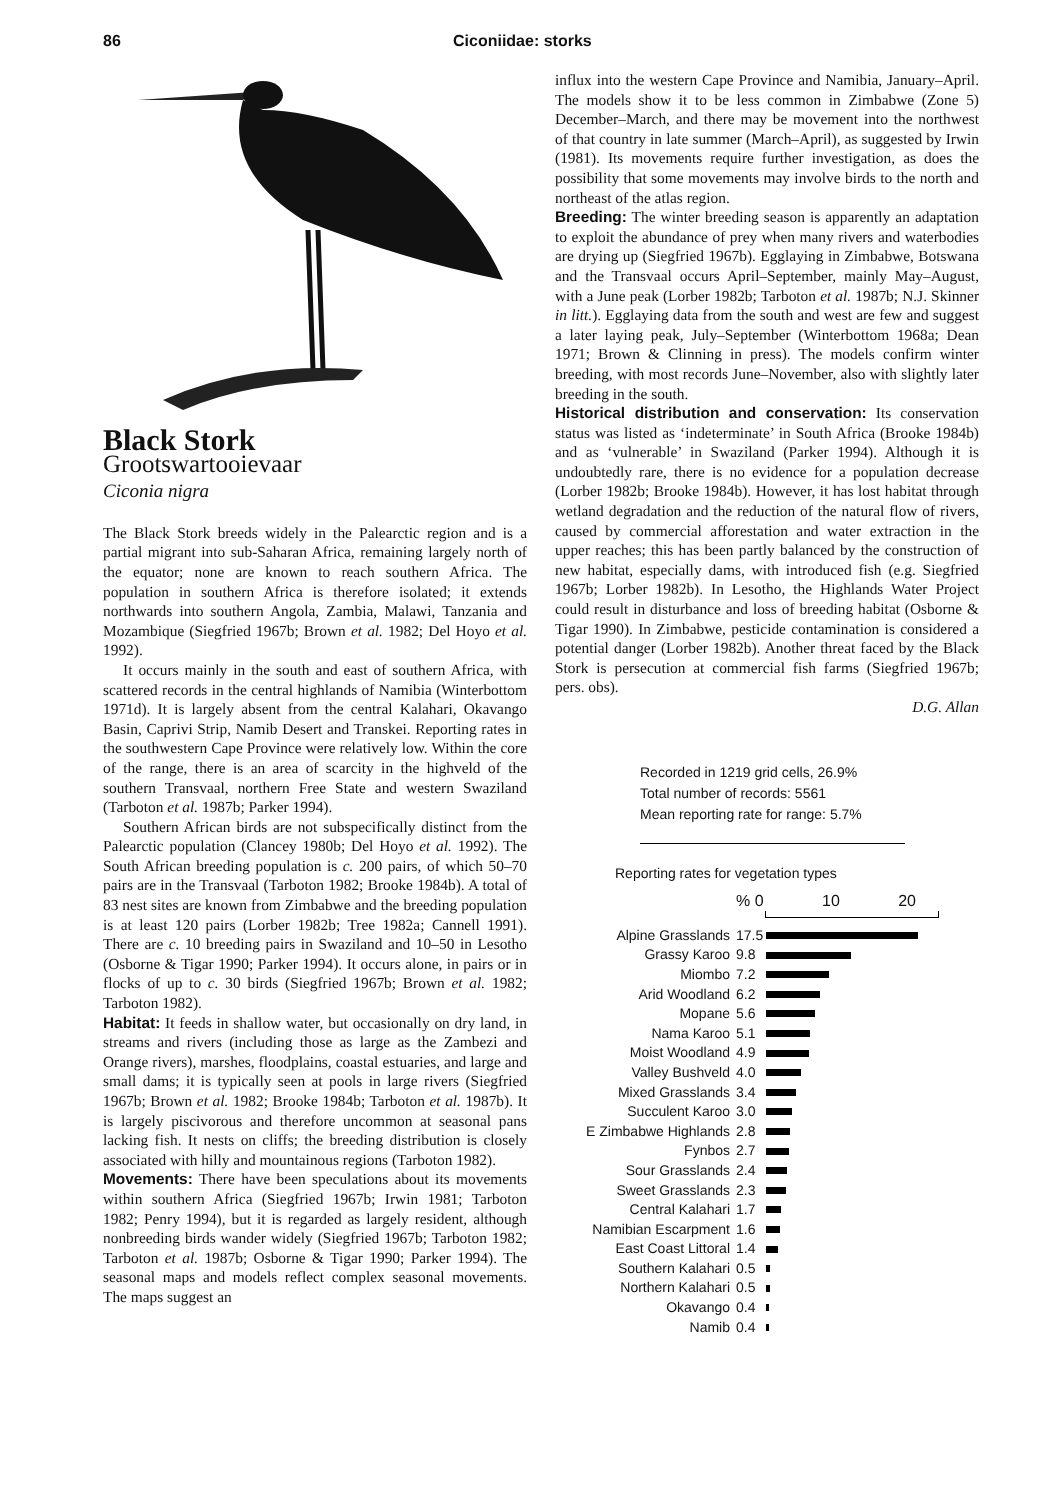86 Ciconiidae: storks
Black Stork
Grootswartooievaar
Ciconia nigra
The Black Stork breeds widely in the Palearctic region and is a partial migrant into sub-Saharan Africa, remaining largely north of the equator; none are known to reach southern Africa. The population in southern Africa is therefore isolated; it extends northwards into southern Angola, Zambia, Malawi, Tanzania and Mozambique (Siegfried 1967b; Brown et al. 1982; Del Hoyo et al. 1992).
It occurs mainly in the south and east of southern Africa, with scattered records in the central highlands of Namibia (Winterbottom 1971d). It is largely absent from the central Kalahari, Okavango Basin, Caprivi Strip, Namib Desert and Transkei. Reporting rates in the southwestern Cape Province were relatively low. Within the core of the range, there is an area of scarcity in the highveld of the southern Transvaal, northern Free State and western Swaziland (Tarboton et al. 1987b; Parker 1994).
Southern African birds are not subspecifically distinct from the Palearctic population (Clancey 1980b; Del Hoyo et al. 1992). The South African breeding population is c. 200 pairs, of which 50–70 pairs are in the Transvaal (Tarboton 1982; Brooke 1984b). A total of 83 nest sites are known from Zimbabwe and the breeding population is at least 120 pairs (Lorber 1982b; Tree 1982a; Cannell 1991). There are c. 10 breeding pairs in Swaziland and 10–50 in Lesotho (Osborne & Tigar 1990; Parker 1994). It occurs alone, in pairs or in flocks of up to c. 30 birds (Siegfried 1967b; Brown et al. 1982; Tarboton 1982).
Habitat: It feeds in shallow water, but occasionally on dry land, in streams and rivers (including those as large as the Zambezi and Orange rivers), marshes, floodplains, coastal estuaries, and large and small dams; it is typically seen at pools in large rivers (Siegfried 1967b; Brown et al. 1982; Brooke 1984b; Tarboton et al. 1987b). It is largely piscivorous and therefore uncommon at seasonal pans lacking fish. It nests on cliffs; the breeding distribution is closely associated with hilly and mountainous regions (Tarboton 1982).
Movements: There have been speculations about its movements within southern Africa (Siegfried 1967b; Irwin 1981; Tarboton 1982; Penry 1994), but it is regarded as largely resident, although nonbreeding birds wander widely (Siegfried 1967b; Tarboton 1982; Tarboton et al. 1987b; Osborne & Tigar 1990; Parker 1994). The seasonal maps and models reflect complex seasonal movements. The maps suggest an
influx into the western Cape Province and Namibia, January–April. The models show it to be less common in Zimbabwe (Zone 5) December–March, and there may be movement into the northwest of that country in late summer (March–April), as suggested by Irwin (1981). Its movements require further investigation, as does the possibility that some movements may involve birds to the north and northeast of the atlas region.
Breeding: The winter breeding season is apparently an adaptation to exploit the abundance of prey when many rivers and waterbodies are drying up (Siegfried 1967b). Egglaying in Zimbabwe, Botswana and the Transvaal occurs April–September, mainly May–August, with a June peak (Lorber 1982b; Tarboton et al. 1987b; N.J. Skinner in litt.). Egglaying data from the south and west are few and suggest a later laying peak, July–September (Winterbottom 1968a; Dean 1971; Brown & Clinning in press). The models confirm winter breeding, with most records June–November, also with slightly later breeding in the south.
Historical distribution and conservation: Its conservation status was listed as ‘indeterminate’ in South Africa (Brooke 1984b) and as ‘vulnerable’ in Swaziland (Parker 1994). Although it is undoubtedly rare, there is no evidence for a population decrease (Lorber 1982b; Brooke 1984b). However, it has lost habitat through wetland degradation and the reduction of the natural flow of rivers, caused by commercial afforestation and water extraction in the upper reaches; this has been partly balanced by the construction of new habitat, especially dams, with introduced fish (e.g. Siegfried 1967b; Lorber 1982b). In Lesotho, the Highlands Water Project could result in disturbance and loss of breeding habitat (Osborne & Tigar 1990). In Zimbabwe, pesticide contamination is considered a potential danger (Lorber 1982b). Another threat faced by the Black Stork is persecution at commercial fish farms (Siegfried 1967b; pers. obs).
D.G. Allan
Recorded in 1219 grid cells, 26.9%
Total number of records: 5561
Mean reporting rate for range: 5.7%
Reporting rates for vegetation types
% 0 10 20
| Alpine Grasslands | 17.5 | |
| Grassy Karoo | 9.8 | |
| Miombo | 7.2 | |
| Arid Woodland | 6.2 | |
| Mopane | 5.6 | |
| Nama Karoo | 5.1 | |
| Moist Woodland | 4.9 | |
| Valley Bushveld | 4.0 | |
| Mixed Grasslands | 3.4 | |
| Succulent Karoo | 3.0 | |
| E Zimbabwe Highlands | 2.8 | |
| Fynbos | 2.7 | |
| Sour Grasslands | 2.4 | |
| Sweet Grasslands | 2.3 | |
| Central Kalahari | 1.7 | |
| Namibian Escarpment | 1.6 | |
| East Coast Littoral | 1.4 | |
| Southern Kalahari | 0.5 | |
| Northern Kalahari | 0.5 | |
| Okavango | 0.4 | |
| Namib | 0.4 | |